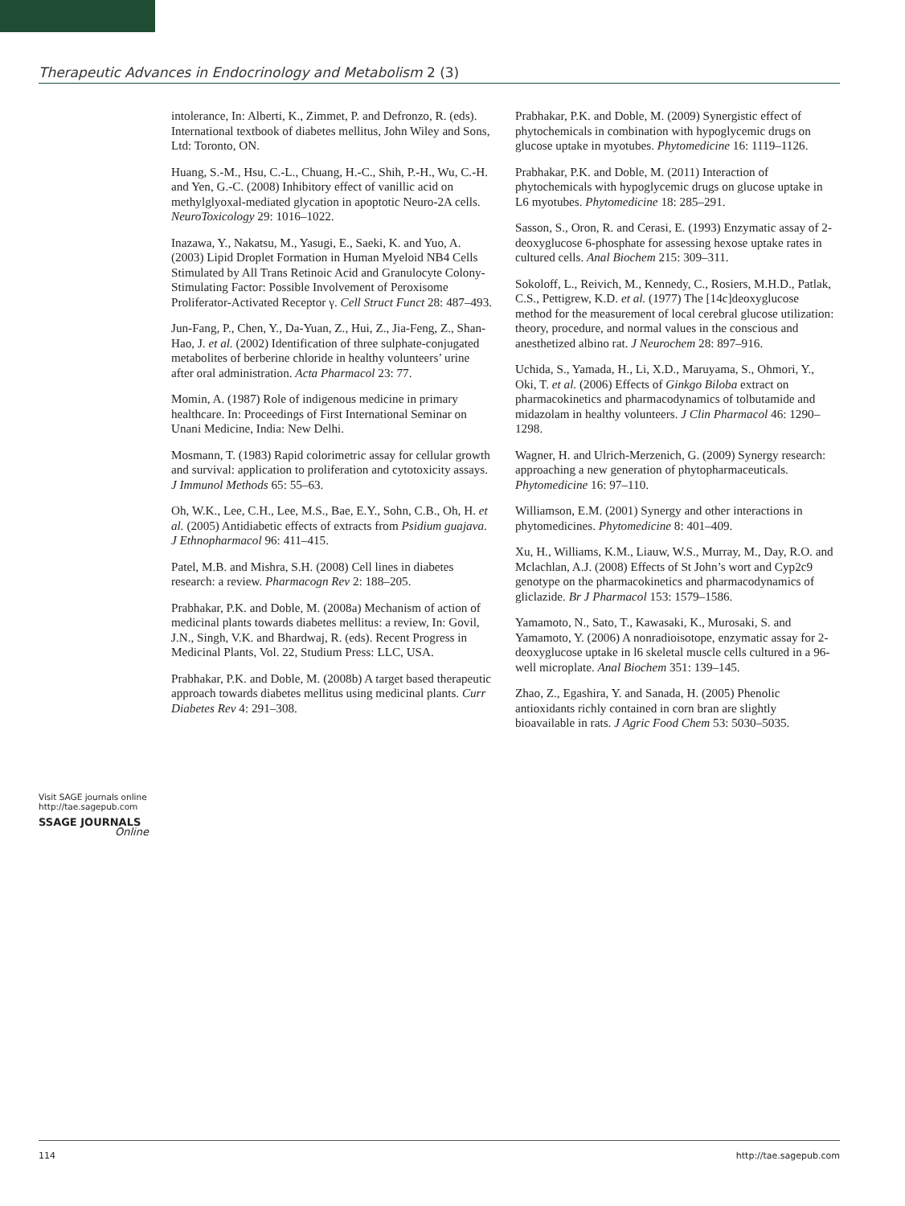Therapeutic Advances in Endocrinology and Metabolism 2 (3)
Visit SAGE journals online
http://tae.sagepub.com
SSAGE JOURNALS
Online
intolerance, In: Alberti, K., Zimmet, P. and Defronzo, R. (eds). International textbook of diabetes mellitus, John Wiley and Sons, Ltd: Toronto, ON.
Huang, S.-M., Hsu, C.-L., Chuang, H.-C., Shih, P.-H., Wu, C.-H. and Yen, G.-C. (2008) Inhibitory effect of vanillic acid on methylglyoxal-mediated glycation in apoptotic Neuro-2A cells. NeuroToxicology 29: 1016–1022.
Inazawa, Y., Nakatsu, M., Yasugi, E., Saeki, K. and Yuo, A. (2003) Lipid Droplet Formation in Human Myeloid NB4 Cells Stimulated by All Trans Retinoic Acid and Granulocyte Colony-Stimulating Factor: Possible Involvement of Peroxisome Proliferator-Activated Receptor γ. Cell Struct Funct 28: 487–493.
Jun-Fang, P., Chen, Y., Da-Yuan, Z., Hui, Z., Jia-Feng, Z., Shan-Hao, J. et al. (2002) Identification of three sulphate-conjugated metabolites of berberine chloride in healthy volunteers’ urine after oral administration. Acta Pharmacol 23: 77.
Momin, A. (1987) Role of indigenous medicine in primary healthcare. In: Proceedings of First International Seminar on Unani Medicine, India: New Delhi.
Mosmann, T. (1983) Rapid colorimetric assay for cellular growth and survival: application to proliferation and cytotoxicity assays. J Immunol Methods 65: 55–63.
Oh, W.K., Lee, C.H., Lee, M.S., Bae, E.Y., Sohn, C.B., Oh, H. et al. (2005) Antidiabetic effects of extracts from Psidium guajava. J Ethnopharmacol 96: 411–415.
Patel, M.B. and Mishra, S.H. (2008) Cell lines in diabetes research: a review. Pharmacogn Rev 2: 188–205.
Prabhakar, P.K. and Doble, M. (2008a) Mechanism of action of medicinal plants towards diabetes mellitus: a review, In: Govil, J.N., Singh, V.K. and Bhardwaj, R. (eds). Recent Progress in Medicinal Plants, Vol. 22, Studium Press: LLC, USA.
Prabhakar, P.K. and Doble, M. (2008b) A target based therapeutic approach towards diabetes mellitus using medicinal plants. Curr Diabetes Rev 4: 291–308.
Prabhakar, P.K. and Doble, M. (2009) Synergistic effect of phytochemicals in combination with hypoglycemic drugs on glucose uptake in myotubes. Phytomedicine 16: 1119–1126.
Prabhakar, P.K. and Doble, M. (2011) Interaction of phytochemicals with hypoglycemic drugs on glucose uptake in L6 myotubes. Phytomedicine 18: 285–291.
Sasson, S., Oron, R. and Cerasi, E. (1993) Enzymatic assay of 2-deoxyglucose 6-phosphate for assessing hexose uptake rates in cultured cells. Anal Biochem 215: 309–311.
Sokoloff, L., Reivich, M., Kennedy, C., Rosiers, M.H.D., Patlak, C.S., Pettigrew, K.D. et al. (1977) The [14c]deoxyglucose method for the measurement of local cerebral glucose utilization: theory, procedure, and normal values in the conscious and anesthetized albino rat. J Neurochem 28: 897–916.
Uchida, S., Yamada, H., Li, X.D., Maruyama, S., Ohmori, Y., Oki, T. et al. (2006) Effects of Ginkgo Biloba extract on pharmacokinetics and pharmacodynamics of tolbutamide and midazolam in healthy volunteers. J Clin Pharmacol 46: 1290–1298.
Wagner, H. and Ulrich-Merzenich, G. (2009) Synergy research: approaching a new generation of phytopharmaceuticals. Phytomedicine 16: 97–110.
Williamson, E.M. (2001) Synergy and other interactions in phytomedicines. Phytomedicine 8: 401–409.
Xu, H., Williams, K.M., Liauw, W.S., Murray, M., Day, R.O. and Mclachlan, A.J. (2008) Effects of St John’s wort and Cyp2c9 genotype on the pharmacokinetics and pharmacodynamics of gliclazide. Br J Pharmacol 153: 1579–1586.
Yamamoto, N., Sato, T., Kawasaki, K., Murosaki, S. and Yamamoto, Y. (2006) A nonradioisotope, enzymatic assay for 2-deoxyglucose uptake in l6 skeletal muscle cells cultured in a 96-well microplate. Anal Biochem 351: 139–145.
Zhao, Z., Egashira, Y. and Sanada, H. (2005) Phenolic antioxidants richly contained in corn bran are slightly bioavailable in rats. J Agric Food Chem 53: 5030–5035.
114 http://tae.sagepub.com